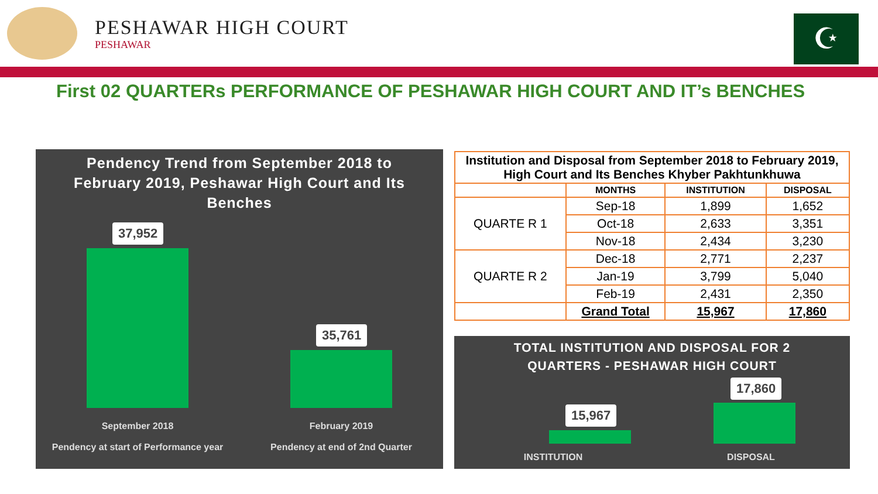PESHAWAR HIGH COURT
PESHAWAR
☪
First 02 QUARTERs PERFORMANCE OF PESHAWAR HIGH COURT AND IT’s BENCHES
Pendency Trend from September 2018 to February 2019, Peshawar High Court and Its Benches
37,952
35,761
September 2018
Pendency at start of Performance year
February 2019
Pendency at end of 2nd Quarter
| Institution and Disposal from September 2018 to February 2019, High Court and Its Benches Khyber Pakhtunkhuwa | | | |
| | MONTHS | INSTITUTION | DISPOSAL |
| QUARTE R 1 | Sep-18 | 1,899 | 1,652 |
| | Oct-18 | 2,633 | 3,351 |
| | Nov-18 | 2,434 | 3,230 |
| QUARTE R 2 | Dec-18 | 2,771 | 2,237 |
| | Jan-19 | 3,799 | 5,040 |
| | Feb-19 | 2,431 | 2,350 |
| | Grand Total | 15,967 | 17,860 |
TOTAL INSTITUTION AND DISPOSAL FOR 2
QUARTERS - PESHAWAR HIGH COURT
15,967
17,860
INSTITUTION DISPOSAL